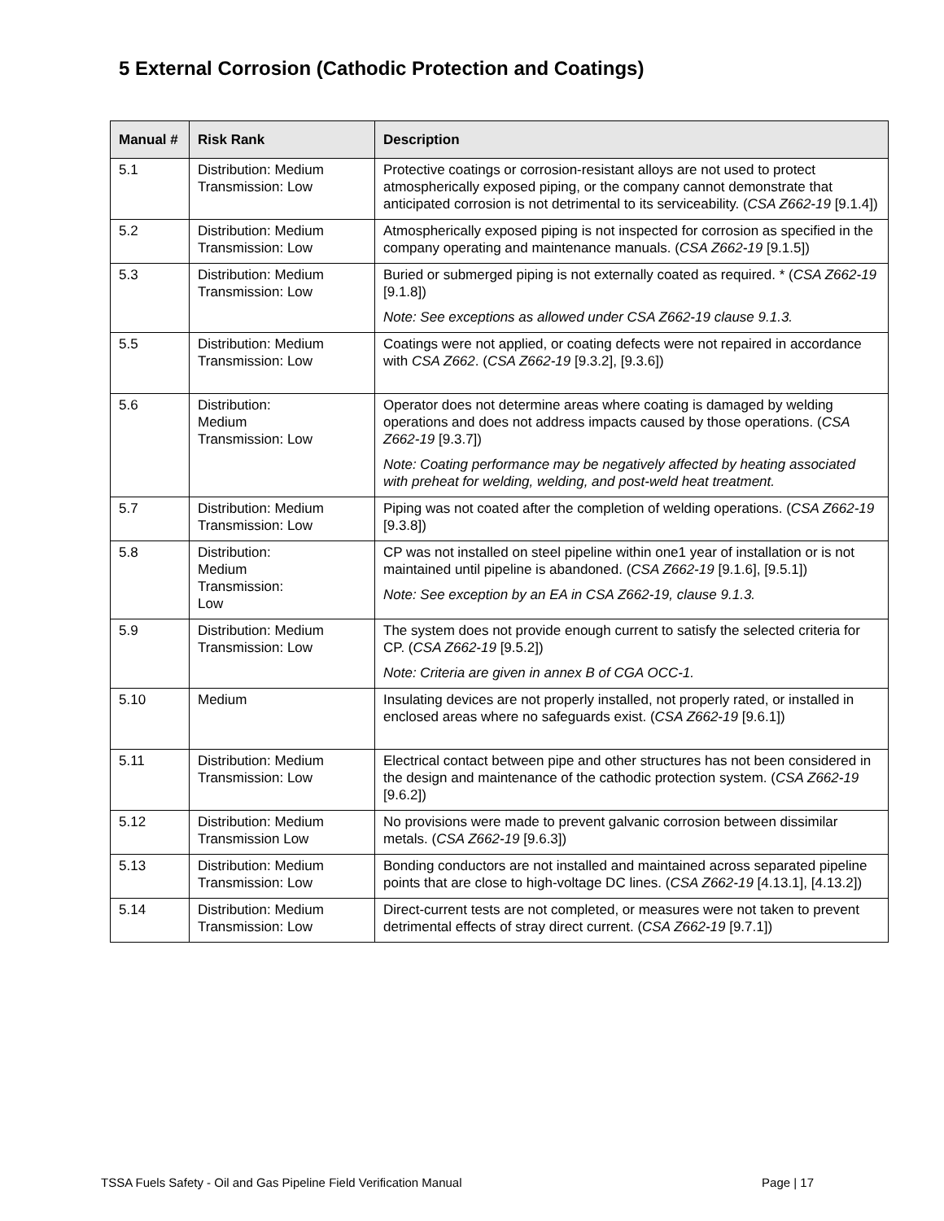5 External Corrosion (Cathodic Protection and Coatings)
| Manual # | Risk Rank | Description |
| --- | --- | --- |
| 5.1 | Distribution: Medium Transmission: Low | Protective coatings or corrosion-resistant alloys are not used to protect atmospherically exposed piping, or the company cannot demonstrate that anticipated corrosion is not detrimental to its serviceability. ( CSA Z662-19 [9.1.4]) |
| 5.2 | Distribution: Medium Transmission: Low | Atmospherically exposed piping is not inspected for corrosion as specified in the company operating and maintenance manuals. ( CSA Z662-19 [9.1.5]) |
| 5.3 | Distribution: Medium Transmission: Low | Buried or submerged piping is not externally coated as required. * ( CSA Z662-19 [9.1.8]) Note: See exceptions as allowed under CSA Z662-19 clause 9.1.3. |
| 5.5 | Distribution: Medium Transmission: Low | Coatings were not applied, or coating defects were not repaired in accordance with CSA Z662 . ( CSA Z662-19 [9.3.2], [9.3.6]) |
| 5.6 | Distribution: Medium Transmission: Low | Operator does not determine areas where coating is damaged by welding operations and does not address impacts caused by those operations. ( CSA Z662-19 [9.3.7]) Note: Coating performance may be negatively affected by heating associated with preheat for welding, welding, and post-weld heat treatment. |
| 5.7 | Distribution: Medium Transmission: Low | Piping was not coated after the completion of welding operations. ( CSA Z662-19 [9.3.8]) |
| 5.8 | Distribution: Medium Transmission: Low | CP was not installed on steel pipeline within one1 year of installation or is not maintained until pipeline is abandoned. ( CSA Z662-19 [9.1.6], [9.5.1]) Note: See exception by an EA in CSA Z662-19, clause 9.1.3. |
| 5.9 | Distribution: Medium Transmission: Low | The system does not provide enough current to satisfy the selected criteria for CP. ( CSA Z662-19 [9.5.2]) Note: Criteria are given in annex B of CGA OCC-1. |
| 5.10 | Medium | Insulating devices are not properly installed, not properly rated, or installed in enclosed areas where no safeguards exist. ( CSA Z662-19 [9.6.1]) |
| 5.11 | Distribution: Medium Transmission: Low | Electrical contact between pipe and other structures has not been considered in the design and maintenance of the cathodic protection system. ( CSA Z662-19 [9.6.2]) |
| 5.12 | Distribution: Medium Transmission Low | No provisions were made to prevent galvanic corrosion between dissimilar metals. ( CSA Z662-19 [9.6.3]) |
| 5.13 | Distribution: Medium Transmission: Low | Bonding conductors are not installed and maintained across separated pipeline points that are close to high-voltage DC lines. ( CSA Z662-19 [4.13.1], [4.13.2]) |
| 5.14 | Distribution: Medium Transmission: Low | Direct-current tests are not completed, or measures were not taken to prevent detrimental effects of stray direct current. ( CSA Z662-19 [9.7.1]) |
TSSA Fuels Safety - Oil and Gas Pipeline Field Verification Manual Page | 17